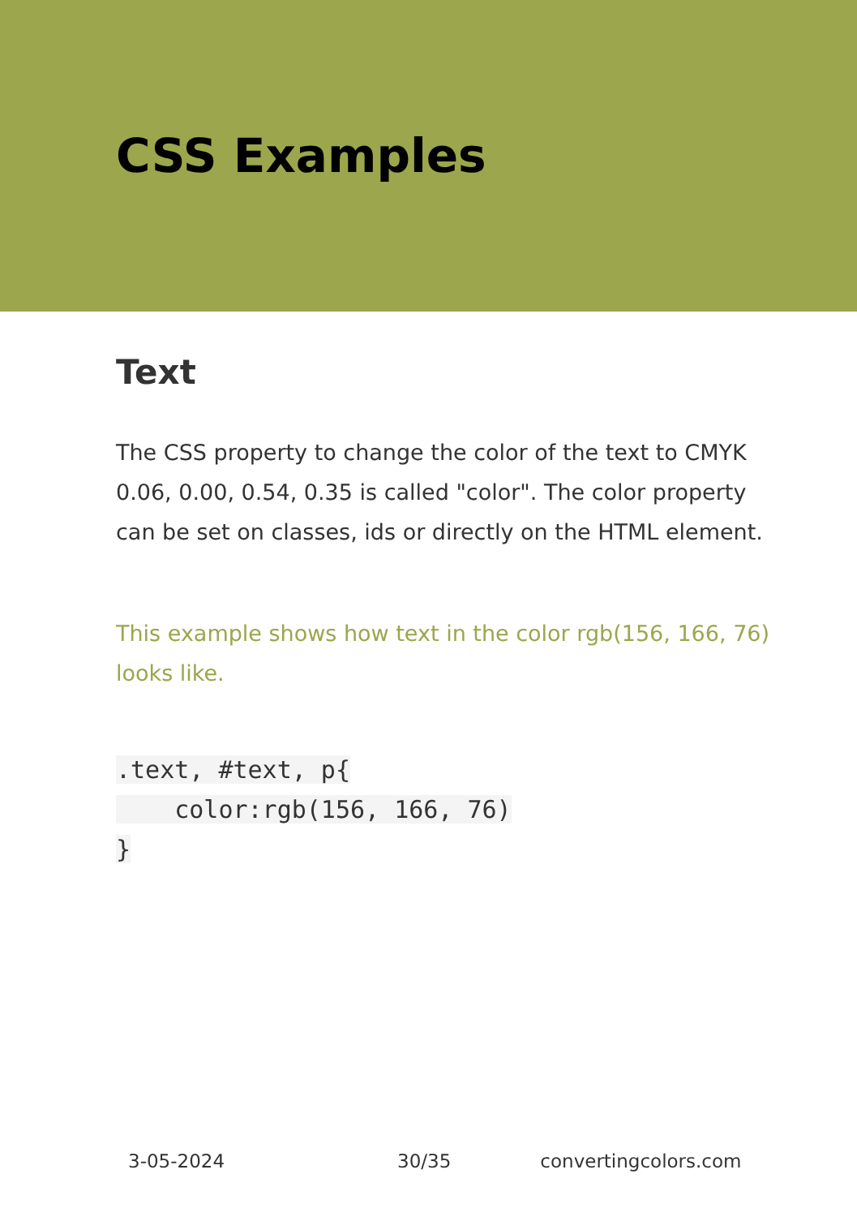CSS Examples
Text
The CSS property to change the color of the text to CMYK 0.06, 0.00, 0.54, 0.35 is called "color". The color property can be set on classes, ids or directly on the HTML element.
This example shows how text in the color rgb(156, 166, 76) looks like.
.text, #text, p{
    color:rgb(156, 166, 76)
}
3-05-2024 30/35 convertingcolors.com